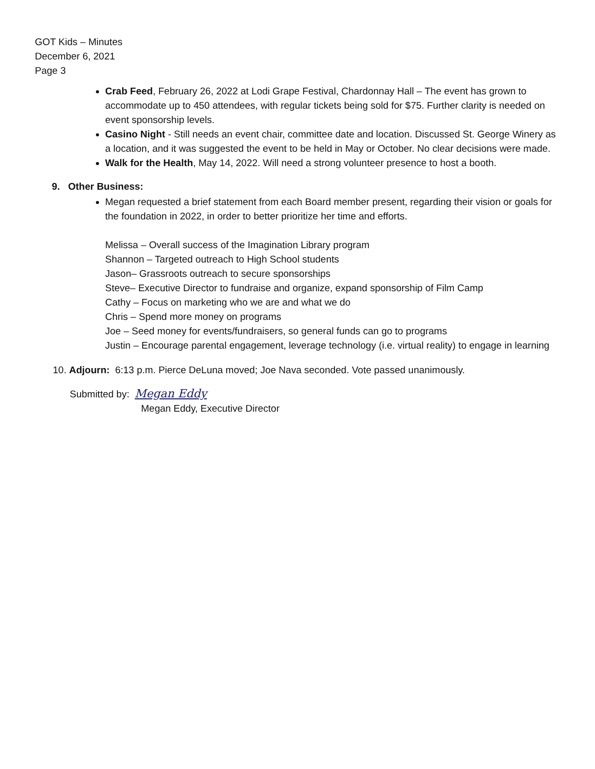GOT Kids – Minutes
December 6, 2021
Page 3
Crab Feed, February 26, 2022 at Lodi Grape Festival, Chardonnay Hall – The event has grown to accommodate up to 450 attendees, with regular tickets being sold for $75. Further clarity is needed on event sponsorship levels.
Casino Night - Still needs an event chair, committee date and location. Discussed St. George Winery as a location, and it was suggested the event to be held in May or October. No clear decisions were made.
Walk for the Health, May 14, 2022. Will need a strong volunteer presence to host a booth.
9. Other Business:
Megan requested a brief statement from each Board member present, regarding their vision or goals for the foundation in 2022, in order to better prioritize her time and efforts.
Melissa – Overall success of the Imagination Library program
Shannon – Targeted outreach to High School students
Jason– Grassroots outreach to secure sponsorships
Steve– Executive Director to fundraise and organize, expand sponsorship of Film Camp
Cathy – Focus on marketing who we are and what we do
Chris – Spend more money on programs
Joe – Seed money for events/fundraisers, so general funds can go to programs
Justin – Encourage parental engagement, leverage technology (i.e. virtual reality) to engage in learning
10. Adjourn: 6:13 p.m. Pierce DeLuna moved; Joe Nava seconded. Vote passed unanimously.
Submitted by: Megan Eddy
Megan Eddy, Executive Director